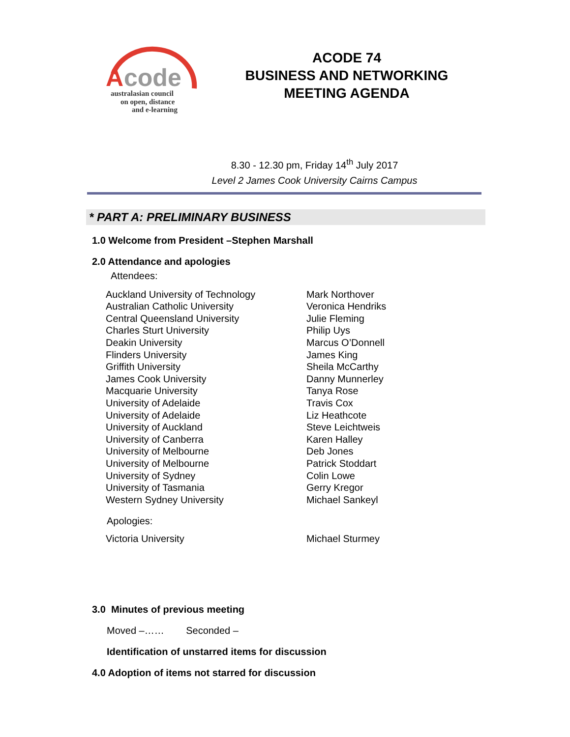A
code
australasian council
on open, distance
and e-learning
ACODE 74
BUSINESS AND NETWORKING MEETING AGENDA
8.30 - 12.30 pm, Friday 14<sup>th</sup> July 2017
Level 2 James Cook University Cairns Campus
* PART A: PRELIMINARY BUSINESS
1.0 Welcome from President –Stephen Marshall
2.0 Attendance and apologies
Attendees:
| Auckland University of Technology | Mark Northover |
| Australian Catholic University | Veronica Hendriks |
| Central Queensland University | Julie Fleming |
| Charles Sturt University | Philip Uys |
| Deakin University | Marcus O’Donnell |
| Flinders University | James King |
| Griffith University | Sheila McCarthy |
| James Cook University | Danny Munnerley |
| Macquarie University | Tanya Rose |
| University of Adelaide | Travis Cox |
| University of Adelaide | Liz Heathcote |
| University of Auckland | Steve Leichtweis |
| University of Canberra | Karen Halley |
| University of Melbourne | Deb Jones |
| University of Melbourne | Patrick Stoddart |
| University of Sydney | Colin Lowe |
| University of Tasmania | Gerry Kregor |
| Western Sydney University | Michael Sankeyl |
Apologies:
| Victoria University | Michael Sturmey |
3.0 Minutes of previous meeting
Moved –…… Seconded –
Identification of unstarred items for discussion
4.0 Adoption of items not starred for discussion